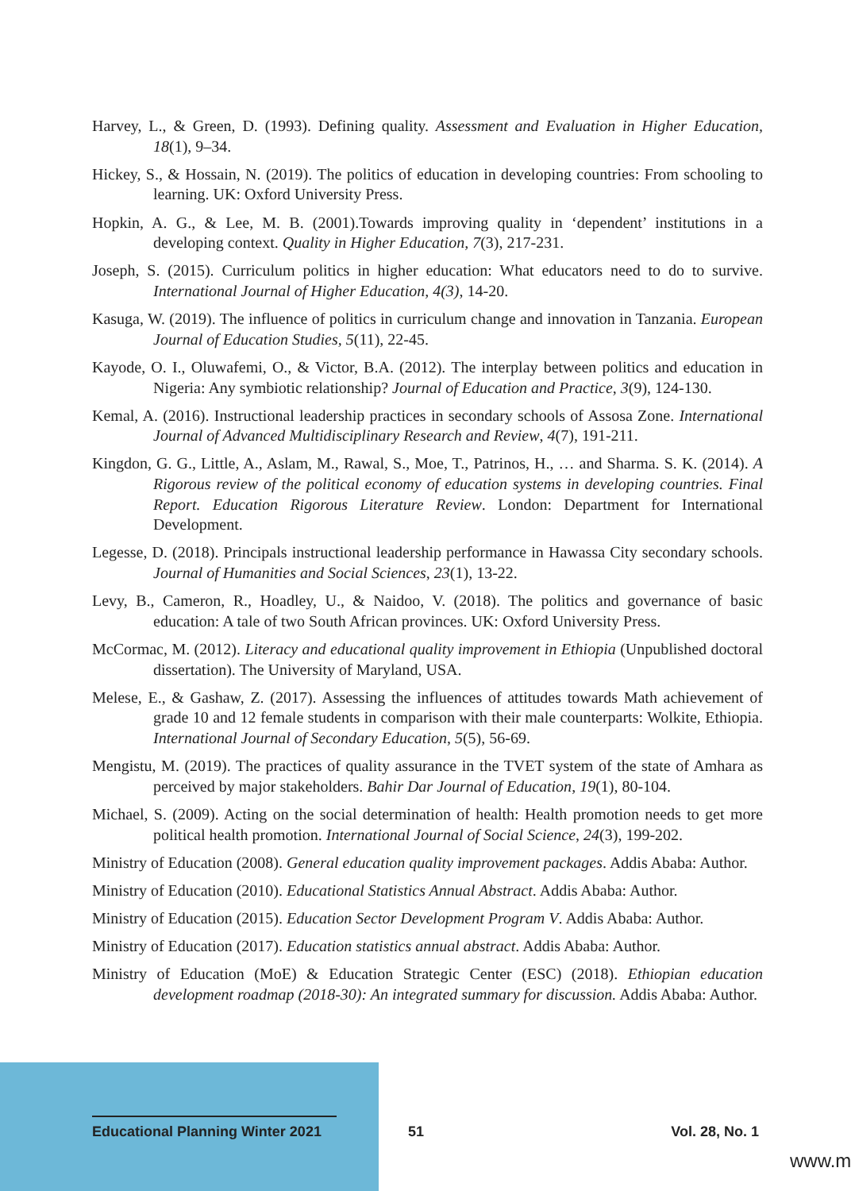Harvey, L., & Green, D. (1993). Defining quality. Assessment and Evaluation in Higher Education, 18(1), 9–34.
Hickey, S., & Hossain, N. (2019). The politics of education in developing countries: From schooling to learning. UK: Oxford University Press.
Hopkin, A. G., & Lee, M. B. (2001).Towards improving quality in ‘dependent’ institutions in a developing context. Quality in Higher Education, 7(3), 217-231.
Joseph, S. (2015). Curriculum politics in higher education: What educators need to do to survive. International Journal of Higher Education, 4(3), 14-20.
Kasuga, W. (2019). The influence of politics in curriculum change and innovation in Tanzania. European Journal of Education Studies, 5(11), 22-45.
Kayode, O. I., Oluwafemi, O., & Victor, B.A. (2012). The interplay between politics and education in Nigeria: Any symbiotic relationship? Journal of Education and Practice, 3(9), 124-130.
Kemal, A. (2016). Instructional leadership practices in secondary schools of Assosa Zone. International Journal of Advanced Multidisciplinary Research and Review, 4(7), 191-211.
Kingdon, G. G., Little, A., Aslam, M., Rawal, S., Moe, T., Patrinos, H., … and Sharma. S. K. (2014). A Rigorous review of the political economy of education systems in developing countries. Final Report. Education Rigorous Literature Review. London: Department for International Development.
Legesse, D. (2018). Principals instructional leadership performance in Hawassa City secondary schools. Journal of Humanities and Social Sciences, 23(1), 13-22.
Levy, B., Cameron, R., Hoadley, U., & Naidoo, V. (2018). The politics and governance of basic education: A tale of two South African provinces. UK: Oxford University Press.
McCormac, M. (2012). Literacy and educational quality improvement in Ethiopia (Unpublished doctoral dissertation). The University of Maryland, USA.
Melese, E., & Gashaw, Z. (2017). Assessing the influences of attitudes towards Math achievement of grade 10 and 12 female students in comparison with their male counterparts: Wolkite, Ethiopia. International Journal of Secondary Education, 5(5), 56-69.
Mengistu, M. (2019). The practices of quality assurance in the TVET system of the state of Amhara as perceived by major stakeholders. Bahir Dar Journal of Education, 19(1), 80-104.
Michael, S. (2009). Acting on the social determination of health: Health promotion needs to get more political health promotion. International Journal of Social Science, 24(3), 199-202.
Ministry of Education (2008). General education quality improvement packages. Addis Ababa: Author.
Ministry of Education (2010). Educational Statistics Annual Abstract. Addis Ababa: Author.
Ministry of Education (2015). Education Sector Development Program V. Addis Ababa: Author.
Ministry of Education (2017). Education statistics annual abstract. Addis Ababa: Author.
Ministry of Education (MoE) & Education Strategic Center (ESC) (2018). Ethiopian education development roadmap (2018-30): An integrated summary for discussion. Addis Ababa: Author.
Educational Planning Winter 2021
51 Vol. 28, No. 1
www.m